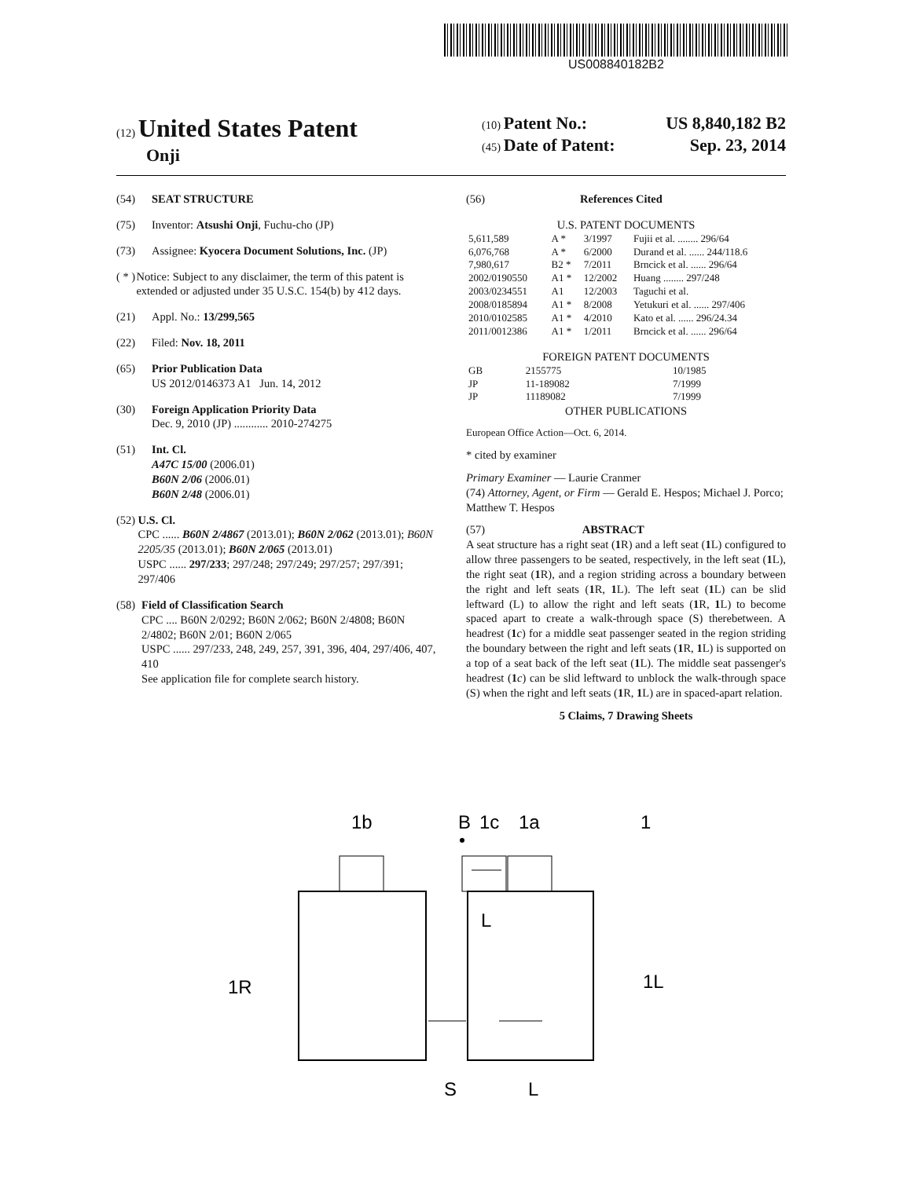US008840182B2
(12) United States Patent
Onji
(10) Patent No.: US 8,840,182 B2
(45) Date of Patent: Sep. 23, 2014
(54) SEAT STRUCTURE
(75) Inventor: Atsushi Onji, Fuchu-cho (JP)
(73) Assignee: Kyocera Document Solutions, Inc. (JP)
( * ) Notice: Subject to any disclaimer, the term of this patent is extended or adjusted under 35 U.S.C. 154(b) by 412 days.
(21) Appl. No.: 13/299,565
(22) Filed: Nov. 18, 2011
(65) Prior Publication Data
US 2012/0146373 A1 Jun. 14, 2012
(30) Foreign Application Priority Data
Dec. 9, 2010 (JP) ............ 2010-274275
(51) Int. Cl.
A47C 15/00 (2006.01)
B60N 2/06 (2006.01)
B60N 2/48 (2006.01)
(52) U.S. Cl.
CPC ...... B60N 2/4867 (2013.01); B60N 2/062 (2013.01); B60N 2205/35 (2013.01); B60N 2/065 (2013.01)
USPC ...... 297/233; 297/248; 297/249; 297/257; 297/391; 297/406
(58) Field of Classification Search
CPC .... B60N 2/0292; B60N 2/062; B60N 2/4808; B60N 2/4802; B60N 2/01; B60N 2/065
USPC ...... 297/233, 248, 249, 257, 391, 396, 404, 297/406, 407, 410
See application file for complete search history.
(56) References Cited
U.S. PATENT DOCUMENTS
| 5,611,589 | A * | 3/1997 | Fujii et al. ........ 296/64 |
| 6,076,768 | A * | 6/2000 | Durand et al. ...... 244/118.6 |
| 7,980,617 | B2 * | 7/2011 | Brncick et al. ...... 296/64 |
| 2002/0190550 | A1 * | 12/2002 | Huang ........ 297/248 |
| 2003/0234551 | A1 | 12/2003 | Taguchi et al. |
| 2008/0185894 | A1 * | 8/2008 | Yetukuri et al. ...... 297/406 |
| 2010/0102585 | A1 * | 4/2010 | Kato et al. ...... 296/24.34 |
| 2011/0012386 | A1 * | 1/2011 | Brncick et al. ...... 296/64 |
FOREIGN PATENT DOCUMENTS
| GB | 2155775 | 10/1985 |
| JP | 11-189082 | 7/1999 |
| JP | 11189082 | 7/1999 |
OTHER PUBLICATIONS
European Office Action—Oct. 6, 2014.
* cited by examiner
Primary Examiner — Laurie Cranmer
(74) Attorney, Agent, or Firm — Gerald E. Hespos; Michael J. Porco; Matthew T. Hespos
(57) ABSTRACT
A seat structure has a right seat (1 R) and a left seat (1 L) configured to allow three passengers to be seated, respectively, in the left seat (1 L), the right seat (1 R), and a region striding across a boundary between the right and left seats (1 R, 1 L). The left seat (1 L) can be slid leftward (L) to allow the right and left seats (1 R, 1 L) to become spaced apart to create a walk-through space (S) therebetween. A headrest (1 c) for a middle seat passenger seated in the region striding the boundary between the right and left seats (1 R, 1 L) is supported on a top of a seat back of the left seat (1 L). The middle seat passenger's headrest (1 c) can be slid leftward to unblock the walk-through space (S) when the right and left seats (1 R, 1 L) are in spaced-apart relation.
5 Claims, 7 Drawing Sheets
1b
B
1c
1a
1
1R
1L
L
S
L